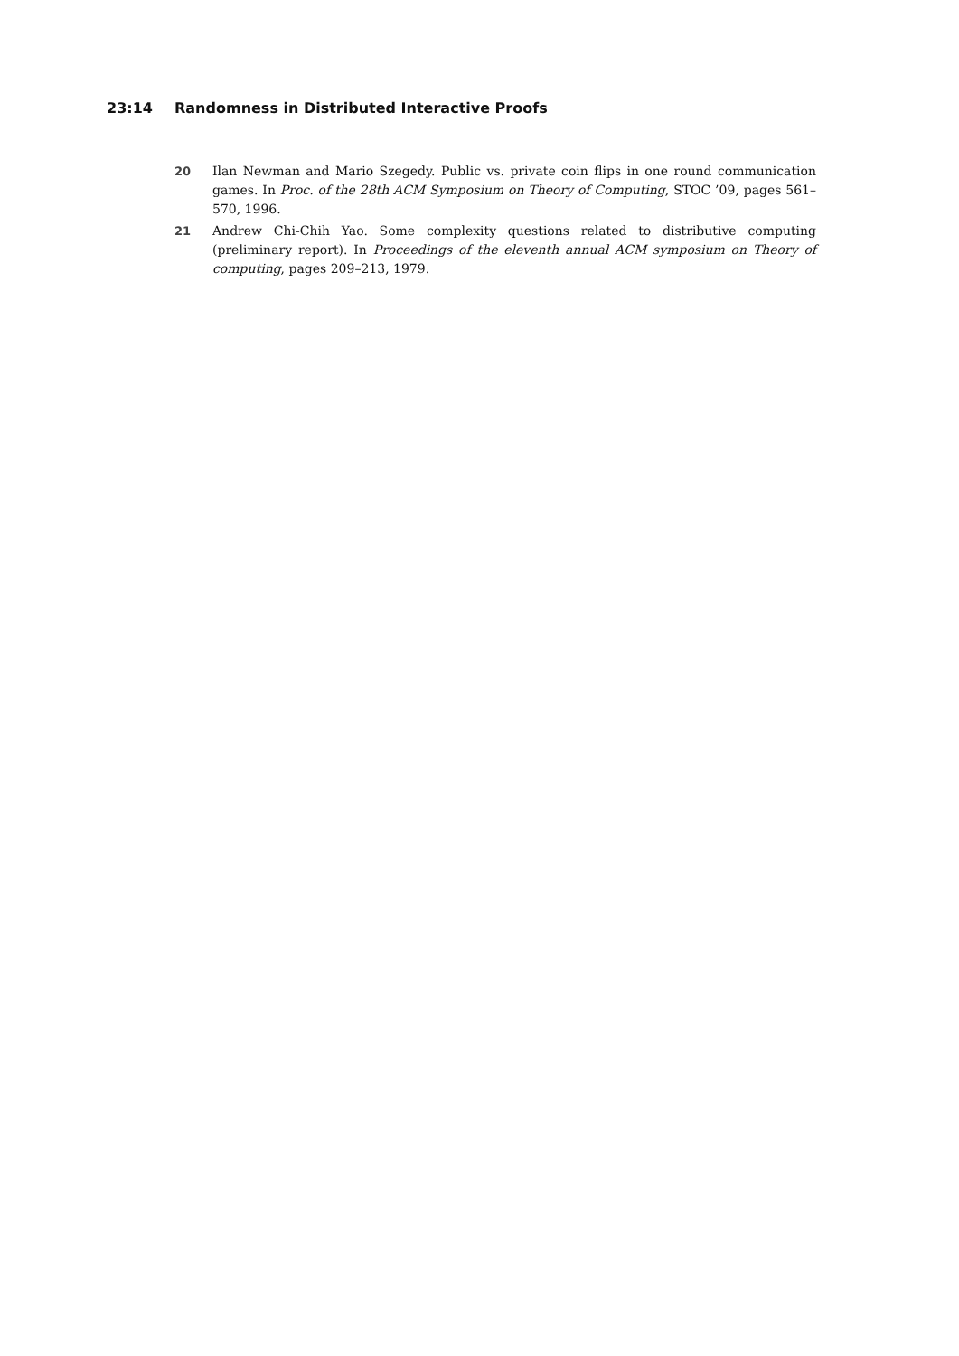23:14 Randomness in Distributed Interactive Proofs
20 Ilan Newman and Mario Szegedy. Public vs. private coin flips in one round communication games. In Proc. of the 28th ACM Symposium on Theory of Computing, STOC ’09, pages 561–570, 1996.
21 Andrew Chi-Chih Yao. Some complexity questions related to distributive computing (preliminary report). In Proceedings of the eleventh annual ACM symposium on Theory of computing, pages 209–213, 1979.